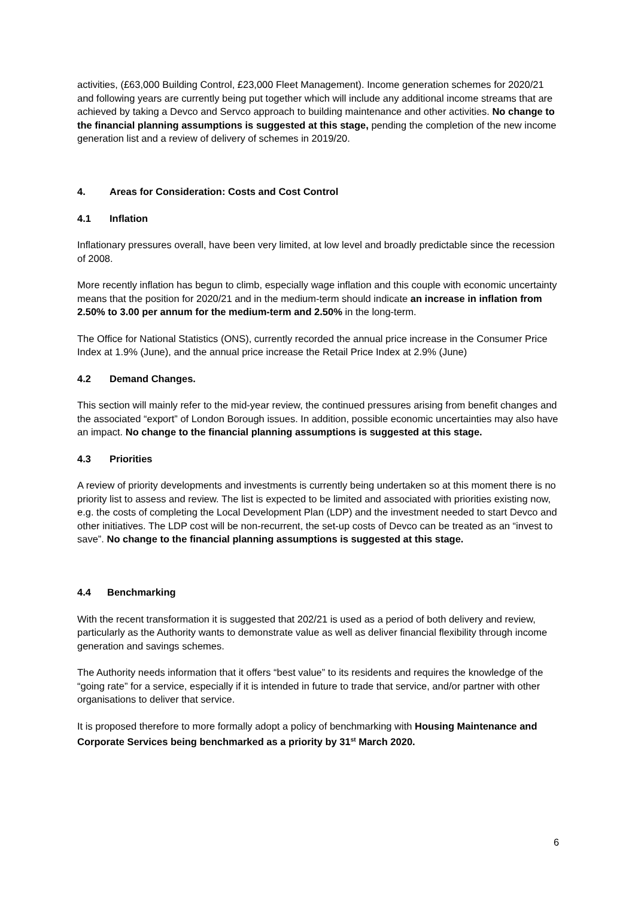activities, (£63,000 Building Control, £23,000 Fleet Management). Income generation schemes for 2020/21 and following years are currently being put together which will include any additional income streams that are achieved by taking a Devco and Servco approach to building maintenance and other activities. No change to the financial planning assumptions is suggested at this stage, pending the completion of the new income generation list and a review of delivery of schemes in 2019/20.
4. Areas for Consideration: Costs and Cost Control
4.1 Inflation
Inflationary pressures overall, have been very limited, at low level and broadly predictable since the recession of 2008.
More recently inflation has begun to climb, especially wage inflation and this couple with economic uncertainty means that the position for 2020/21 and in the medium-term should indicate an increase in inflation from 2.50% to 3.00 per annum for the medium-term and 2.50% in the long-term.
The Office for National Statistics (ONS), currently recorded the annual price increase in the Consumer Price Index at 1.9% (June), and the annual price increase the Retail Price Index at 2.9% (June)
4.2 Demand Changes.
This section will mainly refer to the mid-year review, the continued pressures arising from benefit changes and the associated “export” of London Borough issues. In addition, possible economic uncertainties may also have an impact. No change to the financial planning assumptions is suggested at this stage.
4.3 Priorities
A review of priority developments and investments is currently being undertaken so at this moment there is no priority list to assess and review. The list is expected to be limited and associated with priorities existing now, e.g. the costs of completing the Local Development Plan (LDP) and the investment needed to start Devco and other initiatives. The LDP cost will be non-recurrent, the set-up costs of Devco can be treated as an “invest to save”. No change to the financial planning assumptions is suggested at this stage.
4.4 Benchmarking
With the recent transformation it is suggested that 202/21 is used as a period of both delivery and review, particularly as the Authority wants to demonstrate value as well as deliver financial flexibility through income generation and savings schemes.
The Authority needs information that it offers “best value” to its residents and requires the knowledge of the “going rate” for a service, especially if it is intended in future to trade that service, and/or partner with other organisations to deliver that service.
It is proposed therefore to more formally adopt a policy of benchmarking with Housing Maintenance and Corporate Services being benchmarked as a priority by 31<sup>st</sup> March 2020.
6